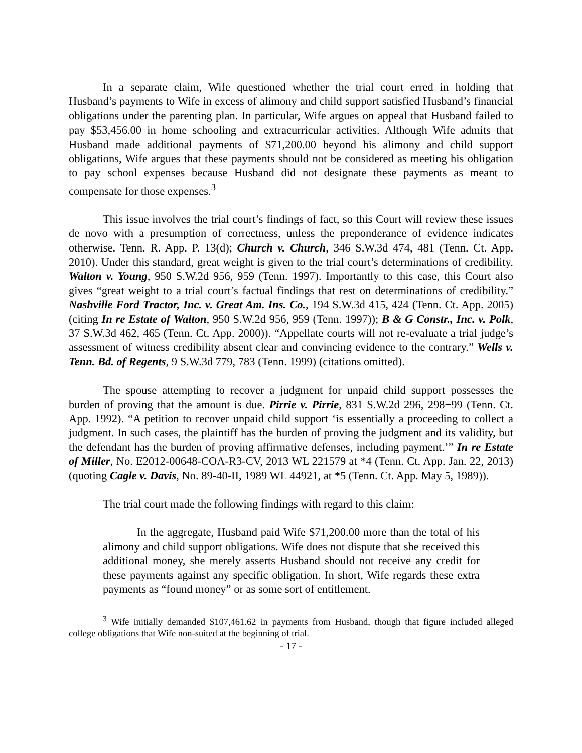In a separate claim, Wife questioned whether the trial court erred in holding that Husband’s payments to Wife in excess of alimony and child support satisfied Husband’s financial obligations under the parenting plan. In particular, Wife argues on appeal that Husband failed to pay $53,456.00 in home schooling and extracurricular activities. Although Wife admits that Husband made additional payments of $71,200.00 beyond his alimony and child support obligations, Wife argues that these payments should not be considered as meeting his obligation to pay school expenses because Husband did not designate these payments as meant to compensate for those expenses.<sup>3</sup>
This issue involves the trial court’s findings of fact, so this Court will review these issues de novo with a presumption of correctness, unless the preponderance of evidence indicates otherwise. Tenn. R. App. P. 13(d); Church v. Church, 346 S.W.3d 474, 481 (Tenn. Ct. App. 2010). Under this standard, great weight is given to the trial court’s determinations of credibility. Walton v. Young, 950 S.W.2d 956, 959 (Tenn. 1997). Importantly to this case, this Court also gives “great weight to a trial court’s factual findings that rest on determinations of credibility.” Nashville Ford Tractor, Inc. v. Great Am. Ins. Co., 194 S.W.3d 415, 424 (Tenn. Ct. App. 2005) (citing In re Estate of Walton, 950 S.W.2d 956, 959 (Tenn. 1997)); B & G Constr., Inc. v. Polk, 37 S.W.3d 462, 465 (Tenn. Ct. App. 2000)). “Appellate courts will not re-evaluate a trial judge’s assessment of witness credibility absent clear and convincing evidence to the contrary.” Wells v. Tenn. Bd. of Regents, 9 S.W.3d 779, 783 (Tenn. 1999) (citations omitted).
The spouse attempting to recover a judgment for unpaid child support possesses the burden of proving that the amount is due. Pirrie v. Pirrie, 831 S.W.2d 296, 298−99 (Tenn. Ct. App. 1992). “A petition to recover unpaid child support ‘is essentially a proceeding to collect a judgment. In such cases, the plaintiff has the burden of proving the judgment and its validity, but the defendant has the burden of proving affirmative defenses, including payment.’” In re Estate of Miller, No. E2012-00648-COA-R3-CV, 2013 WL 221579 at *4 (Tenn. Ct. App. Jan. 22, 2013) (quoting Cagle v. Davis, No. 89-40-II, 1989 WL 44921, at *5 (Tenn. Ct. App. May 5, 1989)).
The trial court made the following findings with regard to this claim:
In the aggregate, Husband paid Wife $71,200.00 more than the total of his alimony and child support obligations. Wife does not dispute that she received this additional money, she merely asserts Husband should not receive any credit for these payments against any specific obligation. In short, Wife regards these extra payments as “found money” or as some sort of entitlement.
<sup>3</sup> Wife initially demanded $107,461.62 in payments from Husband, though that figure included alleged college obligations that Wife non-suited at the beginning of trial.
- 17 -